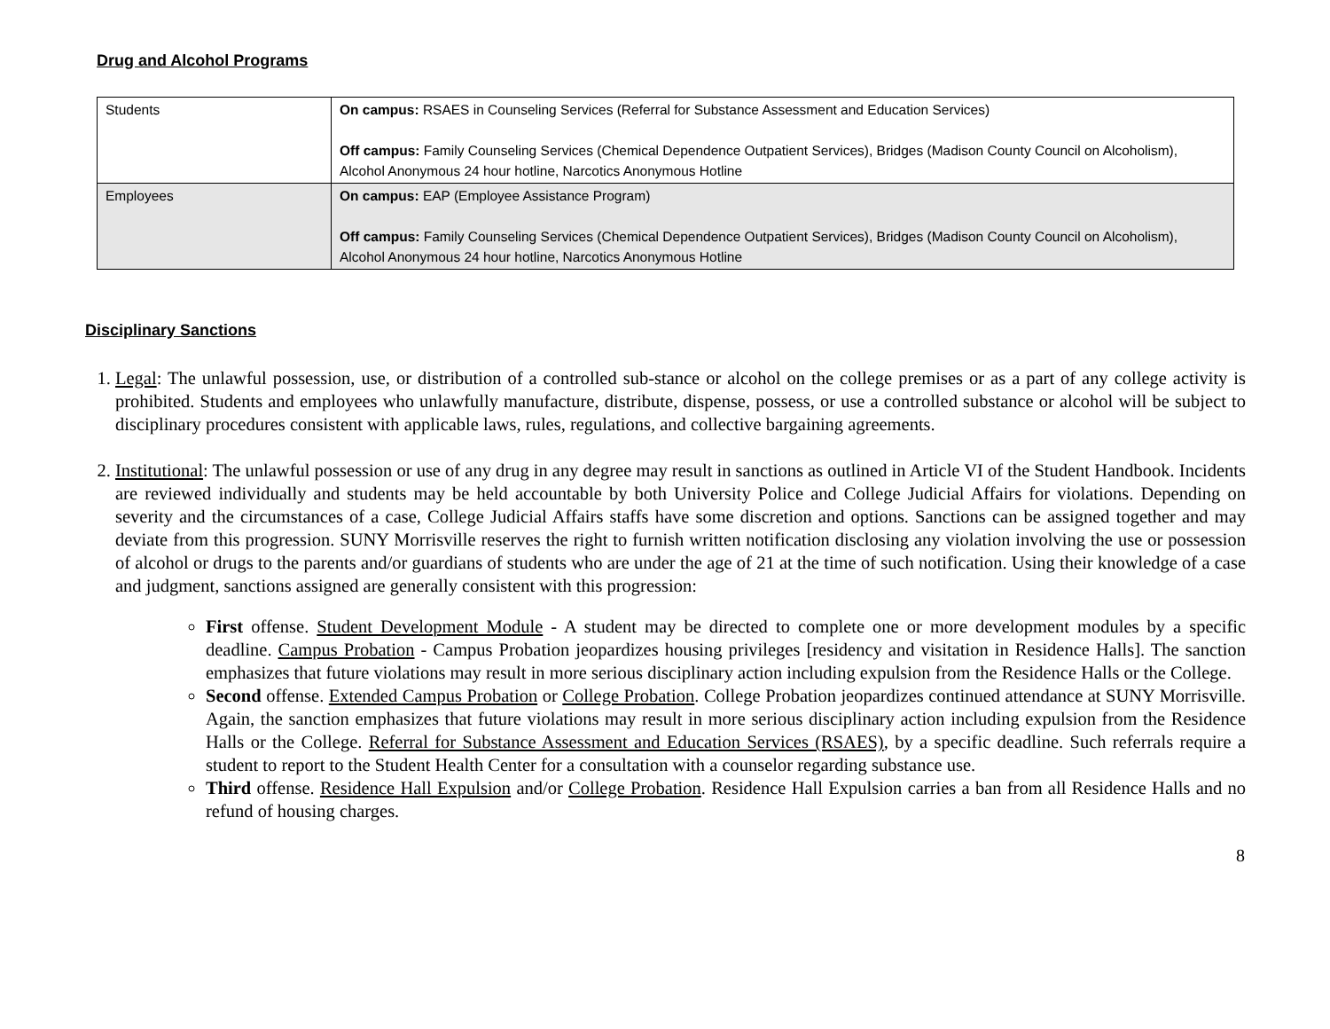Drug and Alcohol Programs
| Students | On campus: RSAES in Counseling Services (Referral for Substance Assessment and Education Services) Off campus: Family Counseling Services (Chemical Dependence Outpatient Services), Bridges (Madison County Council on Alcoholism), Alcohol Anonymous 24 hour hotline, Narcotics Anonymous Hotline |
| Employees | On campus: EAP (Employee Assistance Program) Off campus: Family Counseling Services (Chemical Dependence Outpatient Services), Bridges (Madison County Council on Alcoholism), Alcohol Anonymous 24 hour hotline, Narcotics Anonymous Hotline |
Disciplinary Sanctions
1. Legal: The unlawful possession, use, or distribution of a controlled sub-stance or alcohol on the college premises or as a part of any college activity is prohibited. Students and employees who unlawfully manufacture, distribute, dispense, possess, or use a controlled substance or alcohol will be subject to disciplinary procedures consistent with applicable laws, rules, regulations, and collective bargaining agreements.
2. Institutional: The unlawful possession or use of any drug in any degree may result in sanctions as outlined in Article VI of the Student Handbook. Incidents are reviewed individually and students may be held accountable by both University Police and College Judicial Affairs for violations. Depending on severity and the circumstances of a case, College Judicial Affairs staffs have some discretion and options. Sanctions can be assigned together and may deviate from this progression. SUNY Morrisville reserves the right to furnish written notification disclosing any violation involving the use or possession of alcohol or drugs to the parents and/or guardians of students who are under the age of 21 at the time of such notification. Using their knowledge of a case and judgment, sanctions assigned are generally consistent with this progression:
First offense. Student Development Module - A student may be directed to complete one or more development modules by a specific deadline. Campus Probation - Campus Probation jeopardizes housing privileges [residency and visitation in Residence Halls]. The sanction emphasizes that future violations may result in more serious disciplinary action including expulsion from the Residence Halls or the College.
Second offense. Extended Campus Probation or College Probation. College Probation jeopardizes continued attendance at SUNY Morrisville. Again, the sanction emphasizes that future violations may result in more serious disciplinary action including expulsion from the Residence Halls or the College. Referral for Substance Assessment and Education Services (RSAES), by a specific deadline. Such referrals require a student to report to the Student Health Center for a consultation with a counselor regarding substance use.
Third offense. Residence Hall Expulsion and/or College Probation. Residence Hall Expulsion carries a ban from all Residence Halls and no refund of housing charges.
8